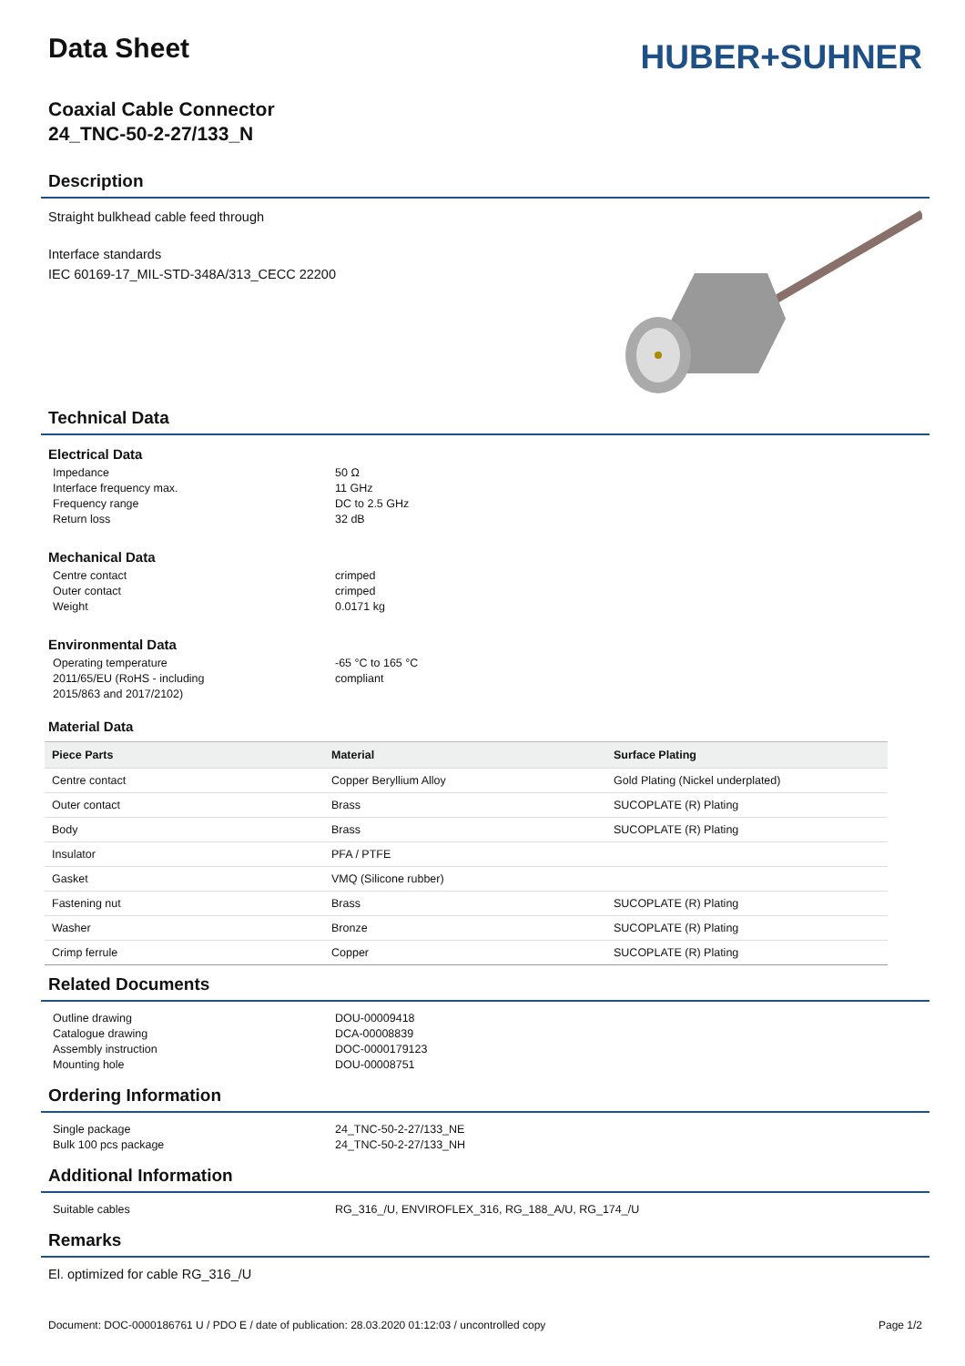Data Sheet
HUBER+SUHNER
Coaxial Cable Connector
24_TNC-50-2-27/133_N
Description
Straight bulkhead cable feed through
Interface standards
IEC 60169-17_MIL-STD-348A/313_CECC 22200
Technical Data
Electrical Data
Impedance 50 Ω Interface frequency max. 11 GHz Frequency range DC to 2.5 GHz Return loss 32 dB
Mechanical Data
Centre contact crimped Outer contact crimped Weight 0.0171 kg
Environmental Data
Operating temperature -65 °C to 165 °C 2011/65/EU (RoHS - including
2015/863 and 2017/2102) compliant
Material Data
| Piece Parts | Material | Surface Plating |
| --- | --- | --- |
| Centre contact | Copper Beryllium Alloy | Gold Plating (Nickel underplated) |
| Outer contact | Brass | SUCOPLATE (R) Plating |
| Body | Brass | SUCOPLATE (R) Plating |
| Insulator | PFA / PTFE | |
| Gasket | VMQ (Silicone rubber) | |
| Fastening nut | Brass | SUCOPLATE (R) Plating |
| Washer | Bronze | SUCOPLATE (R) Plating |
| Crimp ferrule | Copper | SUCOPLATE (R) Plating |
Related Documents
Outline drawing DOU-00009418 Catalogue drawing DCA-00008839 Assembly instruction DOC-0000179123 Mounting hole DOU-00008751
Ordering Information
Single package 24_TNC-50-2-27/133_NE Bulk 100 pcs package 24_TNC-50-2-27/133_NH
Additional Information
Suitable cables RG_316_/U, ENVIROFLEX_316, RG_188_A/U, RG_174_/U
Remarks
El. optimized for cable RG_316_/U
Document: DOC-0000186761 U / PDO E / date of publication: 28.03.2020 01:12:03 / uncontrolled copy Page 1/2